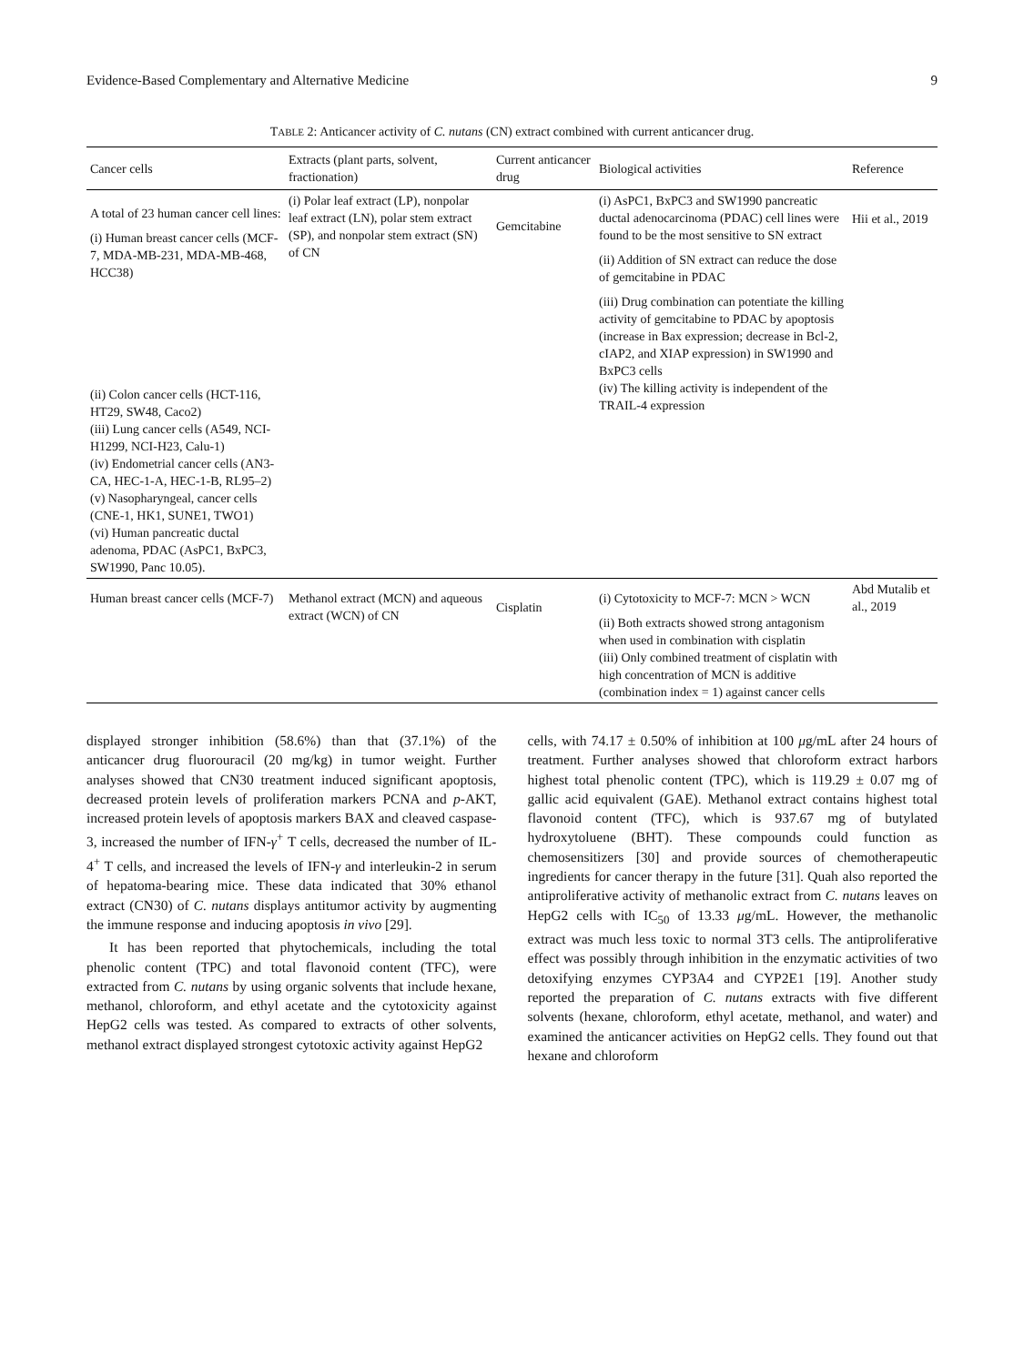Evidence-Based Complementary and Alternative Medicine 9
TABLE 2: Anticancer activity of C. nutans (CN) extract combined with current anticancer drug.
| Cancer cells | Extracts (plant parts, solvent, fractionation) | Current anticancer drug | Biological activities | Reference |
| --- | --- | --- | --- | --- |
| A total of 23 human cancer cell lines: (i) Human breast cancer cells (MCF-7, MDA-MB-231, MDA-MB-468, HCC38) (ii) Colon cancer cells (HCT-116, HT29, SW48, Caco2) (iii) Lung cancer cells (A549, NCI-H1299, NCI-H23, Calu-1) (iv) Endometrial cancer cells (AN3-CA, HEC-1-A, HEC-1-B, RL95–2) (v) Nasopharyngeal, cancer cells (CNE-1, HK1, SUNE1, TWO1) (vi) Human pancreatic ductal adenoma, PDAC (AsPC1, BxPC3, SW1990, Panc 10.05). | (i) Polar leaf extract (LP), nonpolar leaf extract (LN), polar stem extract (SP), and nonpolar stem extract (SN) of CN | Gemcitabine | (i) AsPC1, BxPC3 and SW1990 pancreatic ductal adenocarcinoma (PDAC) cell lines were found to be the most sensitive to SN extract (ii) Addition of SN extract can reduce the dose of gemcitabine in PDAC (iii) Drug combination can potentiate the killing activity of gemcitabine to PDAC by apoptosis (increase in Bax expression; decrease in Bcl-2, cIAP2, and XIAP expression) in SW1990 and BxPC3 cells (iv) The killing activity is independent of the TRAIL-4 expression | Hii et al., 2019 |
| Human breast cancer cells (MCF-7) | Methanol extract (MCN) and aqueous extract (WCN) of CN | Cisplatin | (i) Cytotoxicity to MCF-7: MCN > WCN (ii) Both extracts showed strong antagonism when used in combination with cisplatin (iii) Only combined treatment of cisplatin with high concentration of MCN is additive (combination index = 1) against cancer cells | Abd Mutalib et al., 2019 |
displayed stronger inhibition (58.6%) than that (37.1%) of the anticancer drug fluorouracil (20 mg/kg) in tumor weight. Further analyses showed that CN30 treatment induced significant apoptosis, decreased protein levels of proliferation markers PCNA and p-AKT, increased protein levels of apoptosis markers BAX and cleaved caspase-3, increased the number of IFN-γ<sup>+</sup> T cells, decreased the number of IL-4<sup>+</sup> T cells, and increased the levels of IFN-γ and interleukin-2 in serum of hepatoma-bearing mice. These data indicated that 30% ethanol extract (CN30) of C. nutans displays antitumor activity by augmenting the immune response and inducing apoptosis in vivo [29].
It has been reported that phytochemicals, including the total phenolic content (TPC) and total flavonoid content (TFC), were extracted from C. nutans by using organic solvents that include hexane, methanol, chloroform, and ethyl acetate and the cytotoxicity against HepG2 cells was tested. As compared to extracts of other solvents, methanol extract displayed strongest cytotoxic activity against HepG2
cells, with 74.17 ± 0.50% of inhibition at 100 μg/mL after 24 hours of treatment. Further analyses showed that chloroform extract harbors highest total phenolic content (TPC), which is 119.29 ± 0.07 mg of gallic acid equivalent (GAE). Methanol extract contains highest total flavonoid content (TFC), which is 937.67 mg of butylated hydroxytoluene (BHT). These compounds could function as chemosensitizers [30] and provide sources of chemotherapeutic ingredients for cancer therapy in the future [31]. Quah also reported the antiproliferative activity of methanolic extract from C. nutans leaves on HepG2 cells with IC<sub>50</sub> of 13.33 μg/mL. However, the methanolic extract was much less toxic to normal 3T3 cells. The antiproliferative effect was possibly through inhibition in the enzymatic activities of two detoxifying enzymes CYP3A4 and CYP2E1 [19]. Another study reported the preparation of C. nutans extracts with five different solvents (hexane, chloroform, ethyl acetate, methanol, and water) and examined the anticancer activities on HepG2 cells. They found out that hexane and chloroform